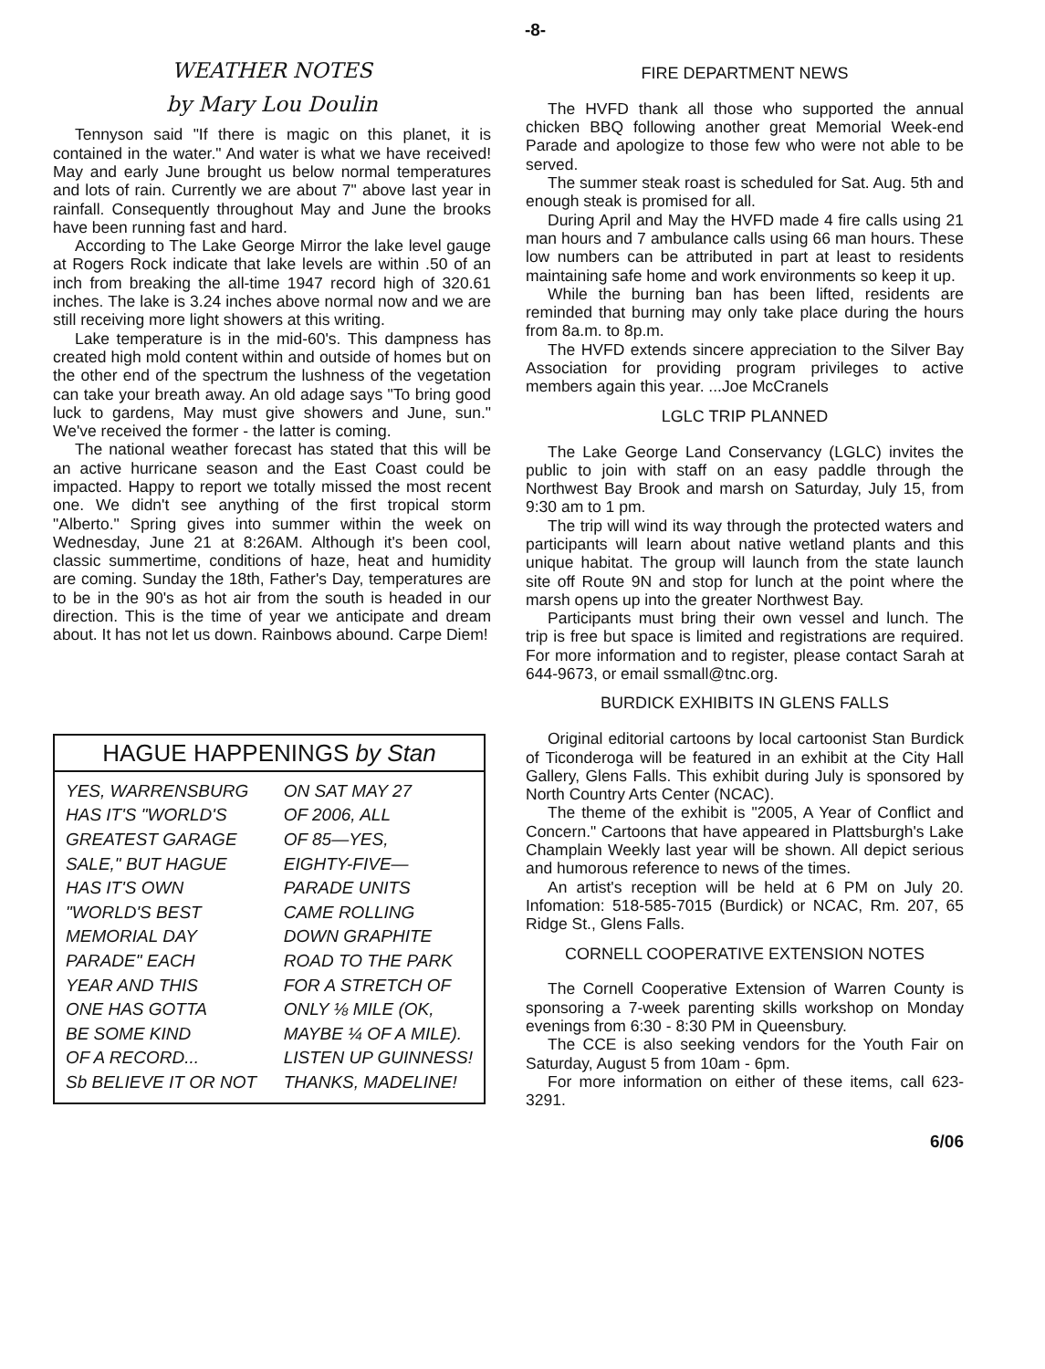-8-
WEATHER NOTES
by Mary Lou Doulin
Tennyson said "If there is magic on this planet, it is contained in the water." And water is what we have received! May and early June brought us below normal temperatures and lots of rain. Currently we are about 7" above last year in rainfall. Consequently throughout May and June the brooks have been running fast and hard.
According to The Lake George Mirror the lake level gauge at Rogers Rock indicate that lake levels are within .50 of an inch from breaking the all-time 1947 record high of 320.61 inches. The lake is 3.24 inches above normal now and we are still receiving more light showers at this writing.
Lake temperature is in the mid-60's. This dampness has created high mold content within and outside of homes but on the other end of the spectrum the lushness of the vegetation can take your breath away. An old adage says "To bring good luck to gardens, May must give showers and June, sun." We've received the former - the latter is coming.
The national weather forecast has stated that this will be an active hurricane season and the East Coast could be impacted. Happy to report we totally missed the most recent one. We didn't see anything of the first tropical storm "Alberto." Spring gives into summer within the week on Wednesday, June 21 at 8:26AM. Although it's been cool, classic summertime, conditions of haze, heat and humidity are coming. Sunday the 18th, Father's Day, temperatures are to be in the 90's as hot air from the south is headed in our direction. This is the time of year we anticipate and dream about. It has not let us down. Rainbows abound. Carpe Diem!
HAGUE HAPPENINGS by Stan
YES, WARRENSBURG
HAS IT'S "WORLD'S
GREATEST GARAGE
SALE," BUT HAGUE
HAS IT'S OWN
"WORLD'S BEST
MEMORIAL DAY
PARADE" EACH
YEAR AND THIS
ONE HAS GOTTA
BE SOME KIND
OF A RECORD...
Sb BELIEVE IT OR NOT
ON SAT MAY 27
OF 2006, ALL
OF 85—YES,
EIGHTY-FIVE—
PARADE UNITS
CAME ROLLING
DOWN GRAPHITE
ROAD TO THE PARK
FOR A STRETCH OF
ONLY ⅛ MILE (OK,
MAYBE ¼ OF A MILE).
LISTEN UP GUINNESS!
THANKS, MADELINE!
FIRE DEPARTMENT NEWS
The HVFD thank all those who supported the annual chicken BBQ following another great Memorial Week-end Parade and apologize to those few who were not able to be served.
The summer steak roast is scheduled for Sat. Aug. 5th and enough steak is promised for all.
During April and May the HVFD made 4 fire calls using 21 man hours and 7 ambulance calls using 66 man hours. These low numbers can be attributed in part at least to residents maintaining safe home and work environments so keep it up.
While the burning ban has been lifted, residents are reminded that burning may only take place during the hours from 8a.m. to 8p.m.
The HVFD extends sincere appreciation to the Silver Bay Association for providing program privileges to active members again this year. ...Joe McCranels
LGLC TRIP PLANNED
The Lake George Land Conservancy (LGLC) invites the public to join with staff on an easy paddle through the Northwest Bay Brook and marsh on Saturday, July 15, from 9:30 am to 1 pm.
The trip will wind its way through the protected waters and participants will learn about native wetland plants and this unique habitat. The group will launch from the state launch site off Route 9N and stop for lunch at the point where the marsh opens up into the greater Northwest Bay.
Participants must bring their own vessel and lunch. The trip is free but space is limited and registrations are required. For more information and to register, please contact Sarah at 644-9673, or email ssmall@tnc.org.
BURDICK EXHIBITS IN GLENS FALLS
Original editorial cartoons by local cartoonist Stan Burdick of Ticonderoga will be featured in an exhibit at the City Hall Gallery, Glens Falls. This exhibit during July is sponsored by North Country Arts Center (NCAC).
The theme of the exhibit is "2005, A Year of Conflict and Concern." Cartoons that have appeared in Plattsburgh's Lake Champlain Weekly last year will be shown. All depict serious and humorous reference to news of the times.
An artist's reception will be held at 6 PM on July 20. Infomation: 518-585-7015 (Burdick) or NCAC, Rm. 207, 65 Ridge St., Glens Falls.
CORNELL COOPERATIVE EXTENSION NOTES
The Cornell Cooperative Extension of Warren County is sponsoring a 7-week parenting skills workshop on Monday evenings from 6:30 - 8:30 PM in Queensbury.
The CCE is also seeking vendors for the Youth Fair on Saturday, August 5 from 10am - 6pm.
For more information on either of these items, call 623-3291.
6/06